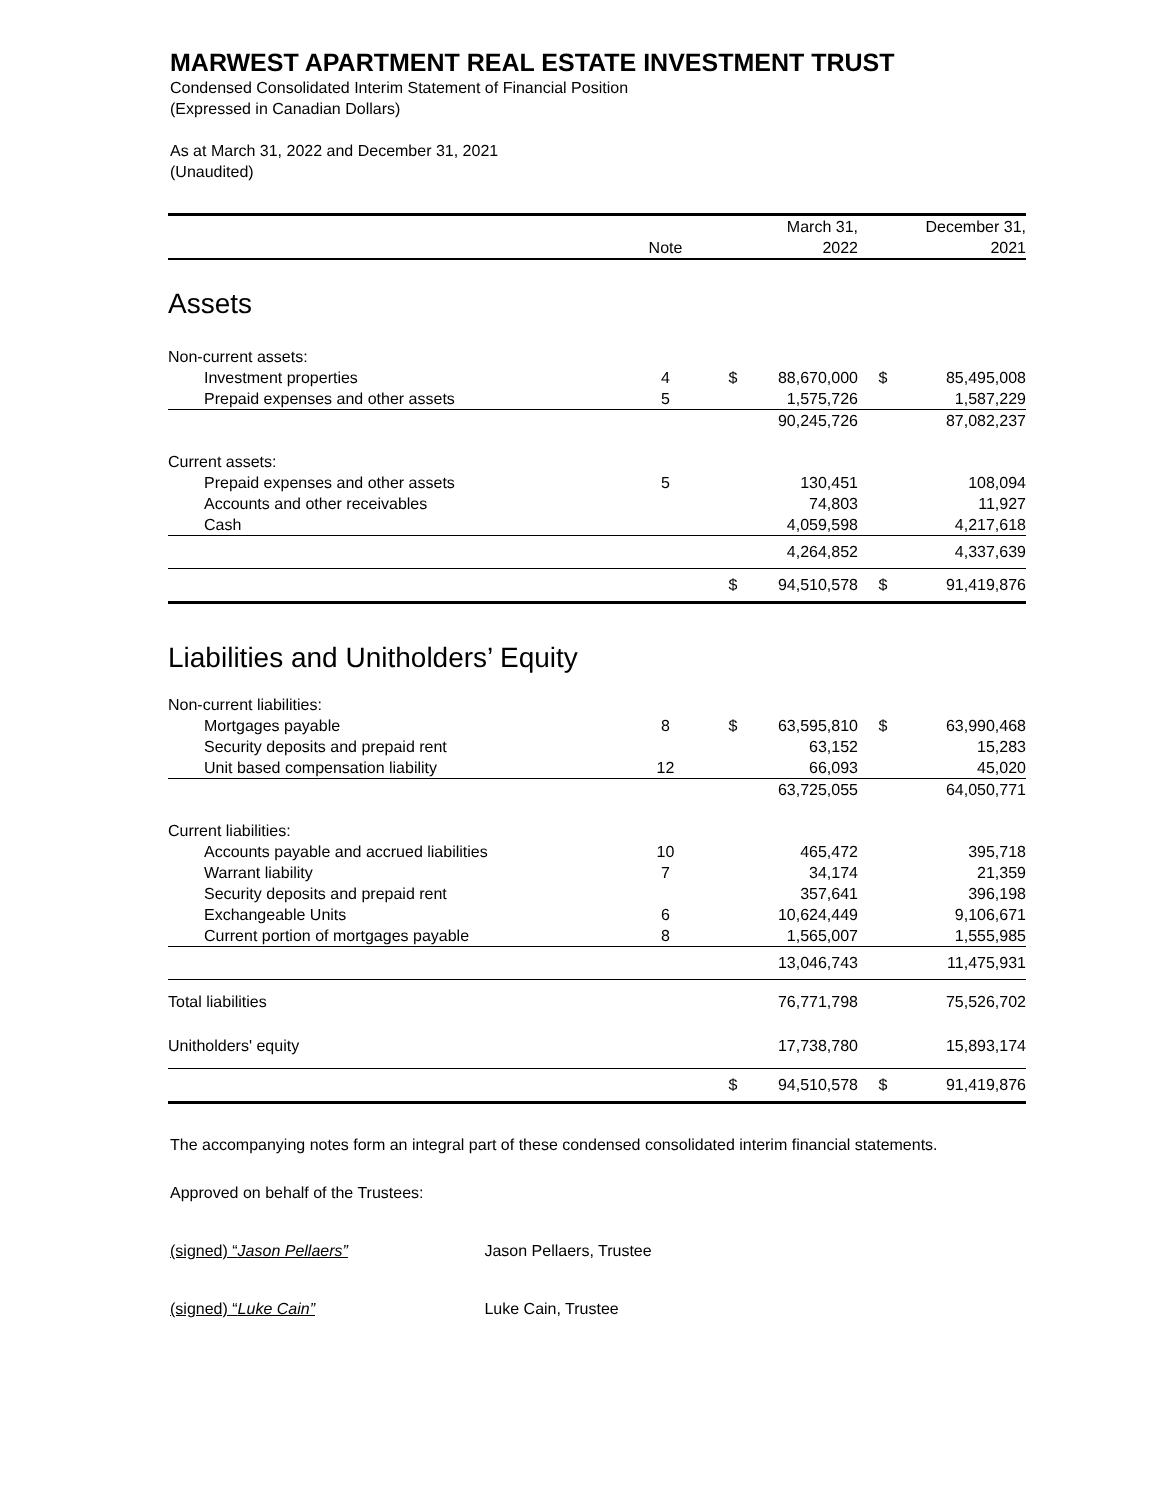MARWEST APARTMENT REAL ESTATE INVESTMENT TRUST
Condensed Consolidated Interim Statement of Financial Position
(Expressed in Canadian Dollars)
As at March 31, 2022 and December 31, 2021
(Unaudited)
| | | | March 31, | | December 31, |
| --- | --- | --- | --- | --- | --- |
| | Note | | 2022 | | 2021 |
| Assets | | | | | |
| Non-current assets: | | | | | |
| Investment properties | 4 | $ | 88,670,000 | $ | 85,495,008 |
| Prepaid expenses and other assets | 5 | | 1,575,726 | | 1,587,229 |
| | | | 90,245,726 | | 87,082,237 |
| Current assets: | | | | | |
| Prepaid expenses and other assets | 5 | | 130,451 | | 108,094 |
| Accounts and other receivables | | | 74,803 | | 11,927 |
| Cash | | | 4,059,598 | | 4,217,618 |
| | | | 4,264,852 | | 4,337,639 |
| | | $ | 94,510,578 | $ | 91,419,876 |
| Liabilities and Unitholders’ Equity | | | | | |
| Non-current liabilities: | | | | | |
| Mortgages payable | 8 | $ | 63,595,810 | $ | 63,990,468 |
| Security deposits and prepaid rent | | | 63,152 | | 15,283 |
| Unit based compensation liability | 12 | | 66,093 | | 45,020 |
| | | | 63,725,055 | | 64,050,771 |
| Current liabilities: | | | | | |
| Accounts payable and accrued liabilities | 10 | | 465,472 | | 395,718 |
| Warrant liability | 7 | | 34,174 | | 21,359 |
| Security deposits and prepaid rent | | | 357,641 | | 396,198 |
| Exchangeable Units | 6 | | 10,624,449 | | 9,106,671 |
| Current portion of mortgages payable | 8 | | 1,565,007 | | 1,555,985 |
| | | | 13,046,743 | | 11,475,931 |
| Total liabilities | | | 76,771,798 | | 75,526,702 |
| Unitholders' equity | | | 17,738,780 | | 15,893,174 |
| | | $ | 94,510,578 | $ | 91,419,876 |
The accompanying notes form an integral part of these condensed consolidated interim financial statements.
Approved on behalf of the Trustees:
(signed) “Jason Pellaers” Jason Pellaers, Trustee
(signed) “Luke Cain” Luke Cain, Trustee